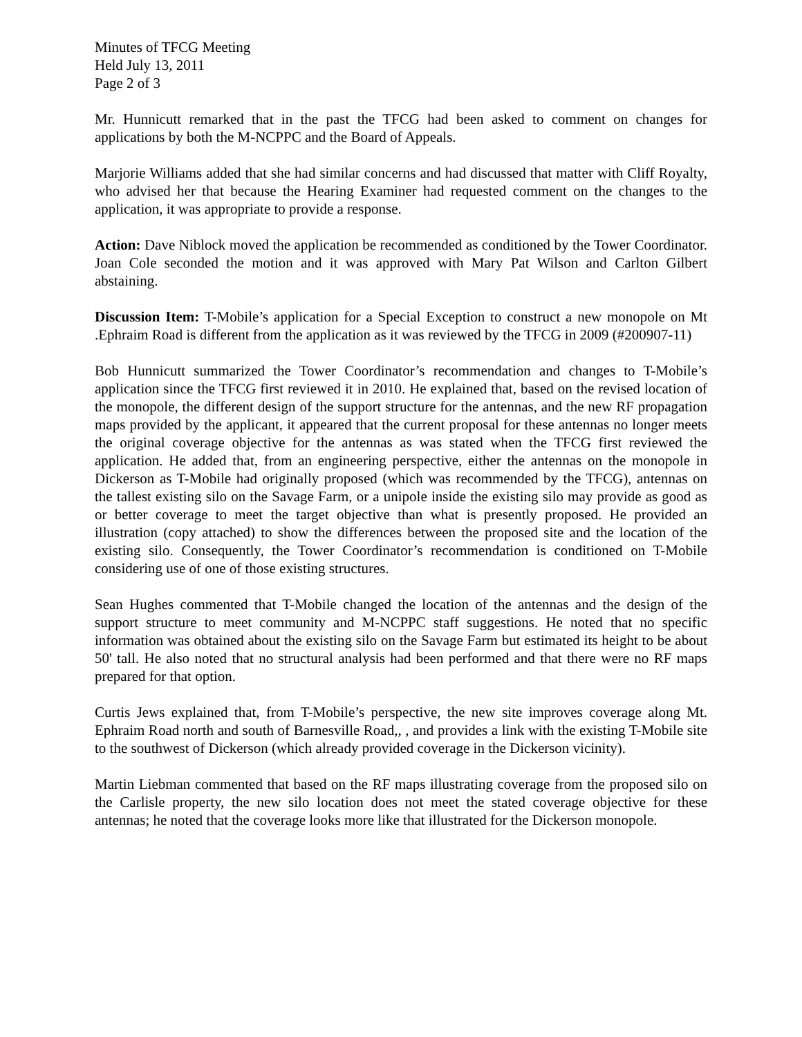Minutes of TFCG Meeting
Held July 13, 2011
Page 2 of 3
Mr. Hunnicutt remarked that in the past the TFCG had been asked to comment on changes for applications by both the M-NCPPC and the Board of Appeals.
Marjorie Williams added that she had similar concerns and had discussed that matter with Cliff Royalty, who advised her that because the Hearing Examiner had requested comment on the changes to the application, it was appropriate to provide a response.
Action: Dave Niblock moved the application be recommended as conditioned by the Tower Coordinator. Joan Cole seconded the motion and it was approved with Mary Pat Wilson and Carlton Gilbert abstaining.
Discussion Item: T-Mobile’s application for a Special Exception to construct a new monopole on Mt .Ephraim Road is different from the application as it was reviewed by the TFCG in 2009 (#200907-11)
Bob Hunnicutt summarized the Tower Coordinator’s recommendation and changes to T-Mobile’s application since the TFCG first reviewed it in 2010. He explained that, based on the revised location of the monopole, the different design of the support structure for the antennas, and the new RF propagation maps provided by the applicant, it appeared that the current proposal for these antennas no longer meets the original coverage objective for the antennas as was stated when the TFCG first reviewed the application. He added that, from an engineering perspective, either the antennas on the monopole in Dickerson as T-Mobile had originally proposed (which was recommended by the TFCG), antennas on the tallest existing silo on the Savage Farm, or a unipole inside the existing silo may provide as good as or better coverage to meet the target objective than what is presently proposed. He provided an illustration (copy attached) to show the differences between the proposed site and the location of the existing silo. Consequently, the Tower Coordinator’s recommendation is conditioned on T-Mobile considering use of one of those existing structures.
Sean Hughes commented that T-Mobile changed the location of the antennas and the design of the support structure to meet community and M-NCPPC staff suggestions. He noted that no specific information was obtained about the existing silo on the Savage Farm but estimated its height to be about 50' tall. He also noted that no structural analysis had been performed and that there were no RF maps prepared for that option.
Curtis Jews explained that, from T-Mobile’s perspective, the new site improves coverage along Mt. Ephraim Road north and south of Barnesville Road,, , and provides a link with the existing T-Mobile site to the southwest of Dickerson (which already provided coverage in the Dickerson vicinity).
Martin Liebman commented that based on the RF maps illustrating coverage from the proposed silo on the Carlisle property, the new silo location does not meet the stated coverage objective for these antennas; he noted that the coverage looks more like that illustrated for the Dickerson monopole.